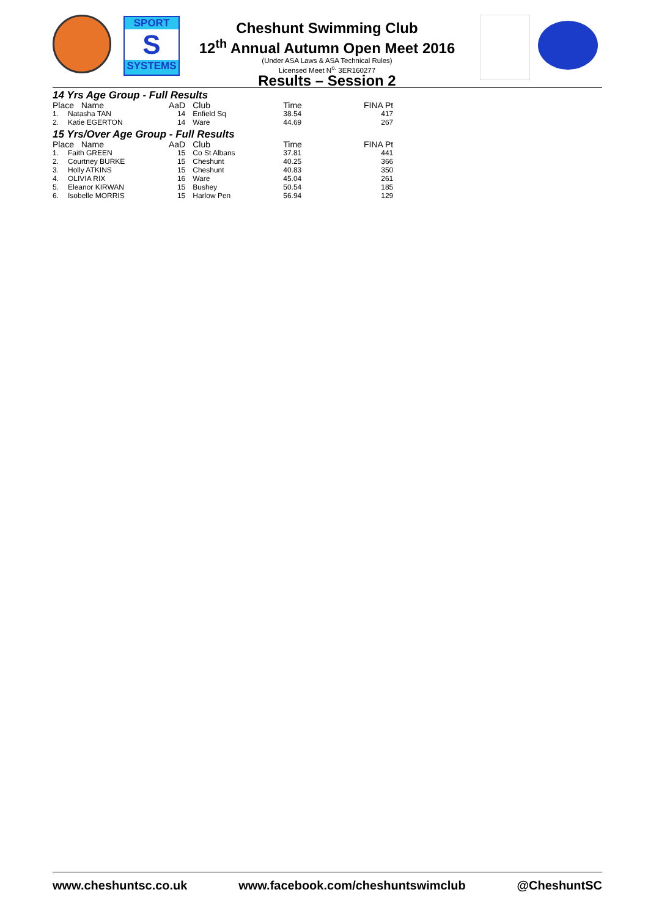SPORT
S
SYSTEMS
Cheshunt Swimming Club
12<sup>th</sup> Annual Autumn Open Meet 2016
(Under ASA Laws & ASA Technical Rules)
Licensed Meet N<sup>o.</sup> 3ER160277
Results – Session 2
14 Yrs Age Group - Full Results
| Place Name | | AaD | Club | Time | FINA Pt |
| --- | --- | --- | --- | --- | --- |
| 1. | Natasha TAN | 14 | Enfield Sq | 38.54 | 417 |
| 2. | Katie EGERTON | 14 | Ware | 44.69 | 267 |
15 Yrs/Over Age Group - Full Results
| Place Name | | AaD | Club | Time | FINA Pt |
| --- | --- | --- | --- | --- | --- |
| 1. | Faith GREEN | 15 | Co St Albans | 37.81 | 441 |
| 2. | Courtney BURKE | 15 | Cheshunt | 40.25 | 366 |
| 3. | Holly ATKINS | 15 | Cheshunt | 40.83 | 350 |
| 4. | OLIVIA RIX | 16 | Ware | 45.04 | 261 |
| 5. | Eleanor KIRWAN | 15 | Bushey | 50.54 | 185 |
| 6. | Isobelle MORRIS | 15 | Harlow Pen | 56.94 | 129 |
www.cheshuntsc.co.uk www.facebook.com/cheshuntswimclub @CheshuntSC